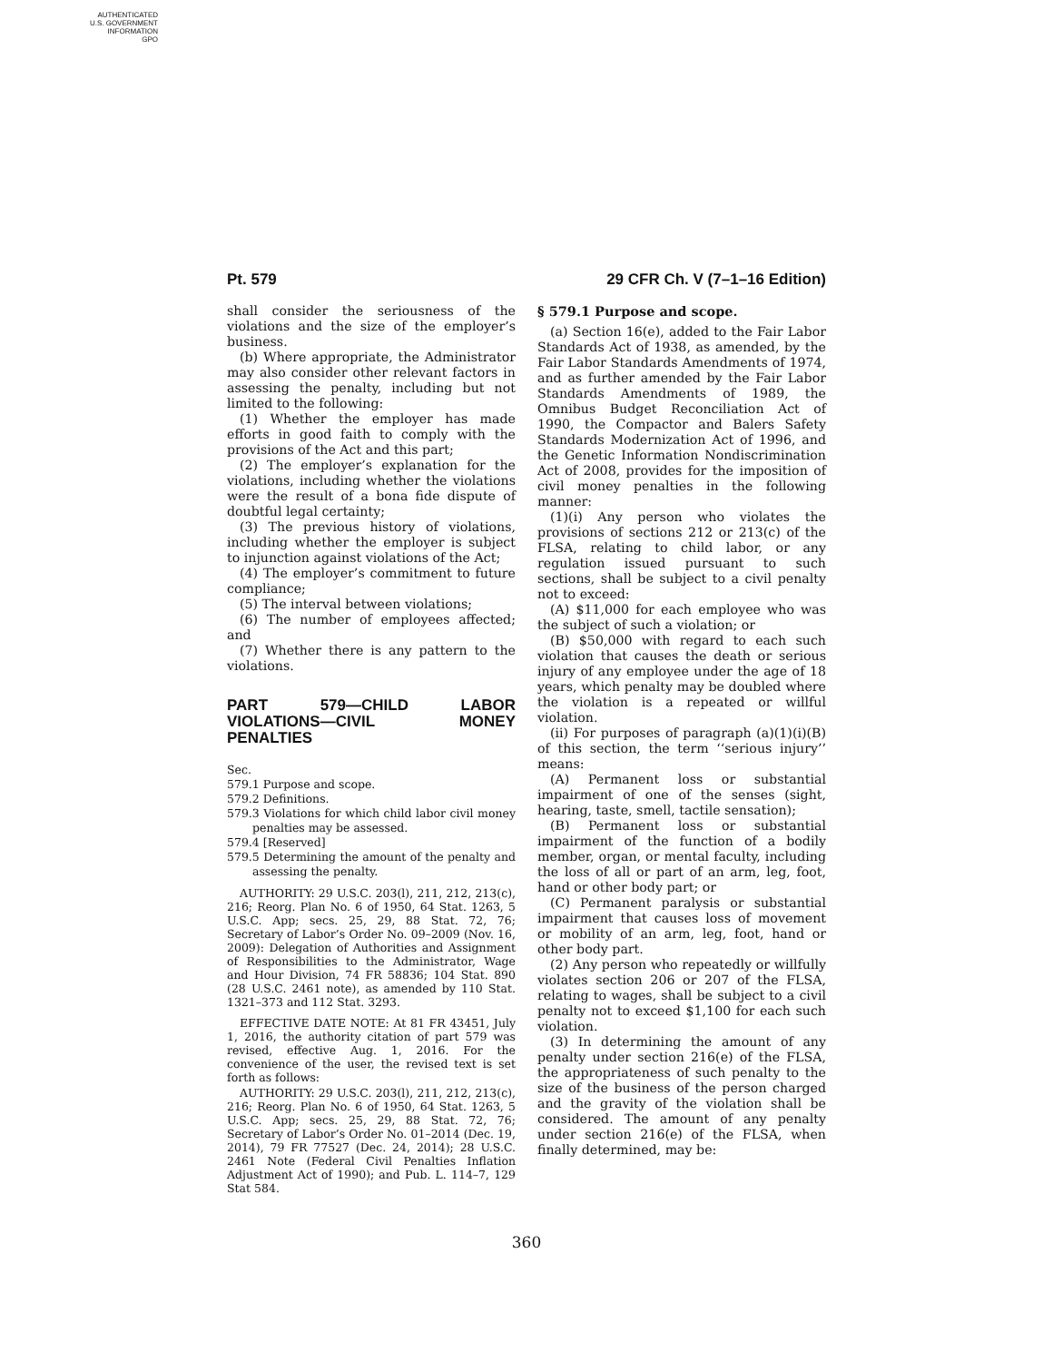AUTHENTICATED
U.S. GOVERNMENT
INFORMATION
GPO
Pt. 579 29 CFR Ch. V (7–1–16 Edition)
shall consider the seriousness of the violations and the size of the employer’s business.
(b) Where appropriate, the Administrator may also consider other relevant factors in assessing the penalty, including but not limited to the following:
(1) Whether the employer has made efforts in good faith to comply with the provisions of the Act and this part;
(2) The employer’s explanation for the violations, including whether the violations were the result of a bona fide dispute of doubtful legal certainty;
(3) The previous history of violations, including whether the employer is subject to injunction against violations of the Act;
(4) The employer’s commitment to future compliance;
(5) The interval between violations;
(6) The number of employees affected; and
(7) Whether there is any pattern to the violations.
PART 579—CHILD LABOR VIOLATIONS—CIVIL MONEY PENALTIES
Sec.
579.1 Purpose and scope.
579.2 Definitions.
579.3 Violations for which child labor civil money penalties may be assessed.
579.4 [Reserved]
579.5 Determining the amount of the penalty and assessing the penalty.
AUTHORITY: 29 U.S.C. 203(l), 211, 212, 213(c), 216; Reorg. Plan No. 6 of 1950, 64 Stat. 1263, 5 U.S.C. App; secs. 25, 29, 88 Stat. 72, 76; Secretary of Labor’s Order No. 09–2009 (Nov. 16, 2009): Delegation of Authorities and Assignment of Responsibilities to the Administrator, Wage and Hour Division, 74 FR 58836; 104 Stat. 890 (28 U.S.C. 2461 note), as amended by 110 Stat. 1321–373 and 112 Stat. 3293.
EFFECTIVE DATE NOTE: At 81 FR 43451, July 1, 2016, the authority citation of part 579 was revised, effective Aug. 1, 2016. For the convenience of the user, the revised text is set forth as follows:
AUTHORITY: 29 U.S.C. 203(l), 211, 212, 213(c), 216; Reorg. Plan No. 6 of 1950, 64 Stat. 1263, 5 U.S.C. App; secs. 25, 29, 88 Stat. 72, 76; Secretary of Labor’s Order No. 01–2014 (Dec. 19, 2014), 79 FR 77527 (Dec. 24, 2014); 28 U.S.C. 2461 Note (Federal Civil Penalties Inflation Adjustment Act of 1990); and Pub. L. 114–7, 129 Stat 584.
§ 579.1 Purpose and scope.
(a) Section 16(e), added to the Fair Labor Standards Act of 1938, as amended, by the Fair Labor Standards Amendments of 1974, and as further amended by the Fair Labor Standards Amendments of 1989, the Omnibus Budget Reconciliation Act of 1990, the Compactor and Balers Safety Standards Modernization Act of 1996, and the Genetic Information Nondiscrimination Act of 2008, provides for the imposition of civil money penalties in the following manner:
(1)(i) Any person who violates the provisions of sections 212 or 213(c) of the FLSA, relating to child labor, or any regulation issued pursuant to such sections, shall be subject to a civil penalty not to exceed:
(A) $11,000 for each employee who was the subject of such a violation; or
(B) $50,000 with regard to each such violation that causes the death or serious injury of any employee under the age of 18 years, which penalty may be doubled where the violation is a repeated or willful violation.
(ii) For purposes of paragraph (a)(1)(i)(B) of this section, the term ‘‘serious injury’’ means:
(A) Permanent loss or substantial impairment of one of the senses (sight, hearing, taste, smell, tactile sensation);
(B) Permanent loss or substantial impairment of the function of a bodily member, organ, or mental faculty, including the loss of all or part of an arm, leg, foot, hand or other body part; or
(C) Permanent paralysis or substantial impairment that causes loss of movement or mobility of an arm, leg, foot, hand or other body part.
(2) Any person who repeatedly or willfully violates section 206 or 207 of the FLSA, relating to wages, shall be subject to a civil penalty not to exceed $1,100 for each such violation.
(3) In determining the amount of any penalty under section 216(e) of the FLSA, the appropriateness of such penalty to the size of the business of the person charged and the gravity of the violation shall be considered. The amount of any penalty under section 216(e) of the FLSA, when finally determined, may be:
360